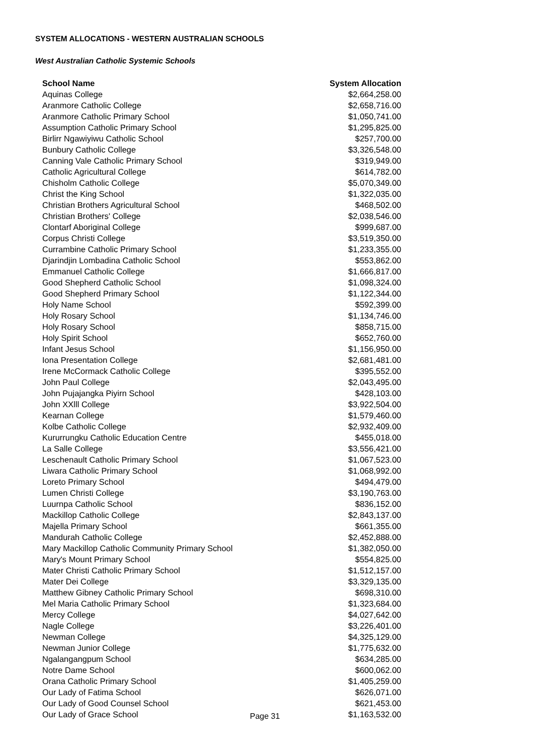SYSTEM ALLOCATIONS - WESTERN AUSTRALIAN SCHOOLS
West Australian Catholic Systemic Schools
| School Name | System Allocation |
| --- | --- |
| Aquinas College | $2,664,258.00 |
| Aranmore Catholic College | $2,658,716.00 |
| Aranmore Catholic Primary School | $1,050,741.00 |
| Assumption Catholic Primary School | $1,295,825.00 |
| Birlirr Ngawiyiwu Catholic School | $257,700.00 |
| Bunbury Catholic College | $3,326,548.00 |
| Canning Vale Catholic Primary School | $319,949.00 |
| Catholic Agricultural College | $614,782.00 |
| Chisholm Catholic College | $5,070,349.00 |
| Christ the King School | $1,322,035.00 |
| Christian Brothers Agricultural School | $468,502.00 |
| Christian Brothers' College | $2,038,546.00 |
| Clontarf Aboriginal College | $999,687.00 |
| Corpus Christi College | $3,519,350.00 |
| Currambine Catholic Primary School | $1,233,355.00 |
| Djarindjin Lombadina Catholic School | $553,862.00 |
| Emmanuel Catholic College | $1,666,817.00 |
| Good Shepherd Catholic School | $1,098,324.00 |
| Good Shepherd Primary School | $1,122,344.00 |
| Holy Name School | $592,399.00 |
| Holy Rosary School | $1,134,746.00 |
| Holy Rosary School | $858,715.00 |
| Holy Spirit School | $652,760.00 |
| Infant Jesus School | $1,156,950.00 |
| Iona Presentation College | $2,681,481.00 |
| Irene McCormack Catholic College | $395,552.00 |
| John Paul College | $2,043,495.00 |
| John Pujajangka Piyirn School | $428,103.00 |
| John XXlll College | $3,922,504.00 |
| Kearnan College | $1,579,460.00 |
| Kolbe Catholic College | $2,932,409.00 |
| Kururrungku Catholic Education Centre | $455,018.00 |
| La Salle College | $3,556,421.00 |
| Leschenault Catholic Primary School | $1,067,523.00 |
| Liwara Catholic Primary School | $1,068,992.00 |
| Loreto Primary School | $494,479.00 |
| Lumen Christi College | $3,190,763.00 |
| Luurnpa Catholic School | $836,152.00 |
| Mackillop Catholic College | $2,843,137.00 |
| Majella Primary School | $661,355.00 |
| Mandurah Catholic College | $2,452,888.00 |
| Mary Mackillop Catholic Community Primary School | $1,382,050.00 |
| Mary's Mount Primary School | $554,825.00 |
| Mater Christi Catholic Primary School | $1,512,157.00 |
| Mater Dei College | $3,329,135.00 |
| Matthew Gibney Catholic Primary School | $698,310.00 |
| Mel Maria Catholic Primary School | $1,323,684.00 |
| Mercy College | $4,027,642.00 |
| Nagle College | $3,226,401.00 |
| Newman College | $4,325,129.00 |
| Newman Junior College | $1,775,632.00 |
| Ngalangangpum School | $634,285.00 |
| Notre Dame School | $600,062.00 |
| Orana Catholic Primary School | $1,405,259.00 |
| Our Lady of Fatima School | $626,071.00 |
| Our Lady of Good Counsel School | $621,453.00 |
| Our Lady of Grace School | $1,163,532.00 |
Page 31